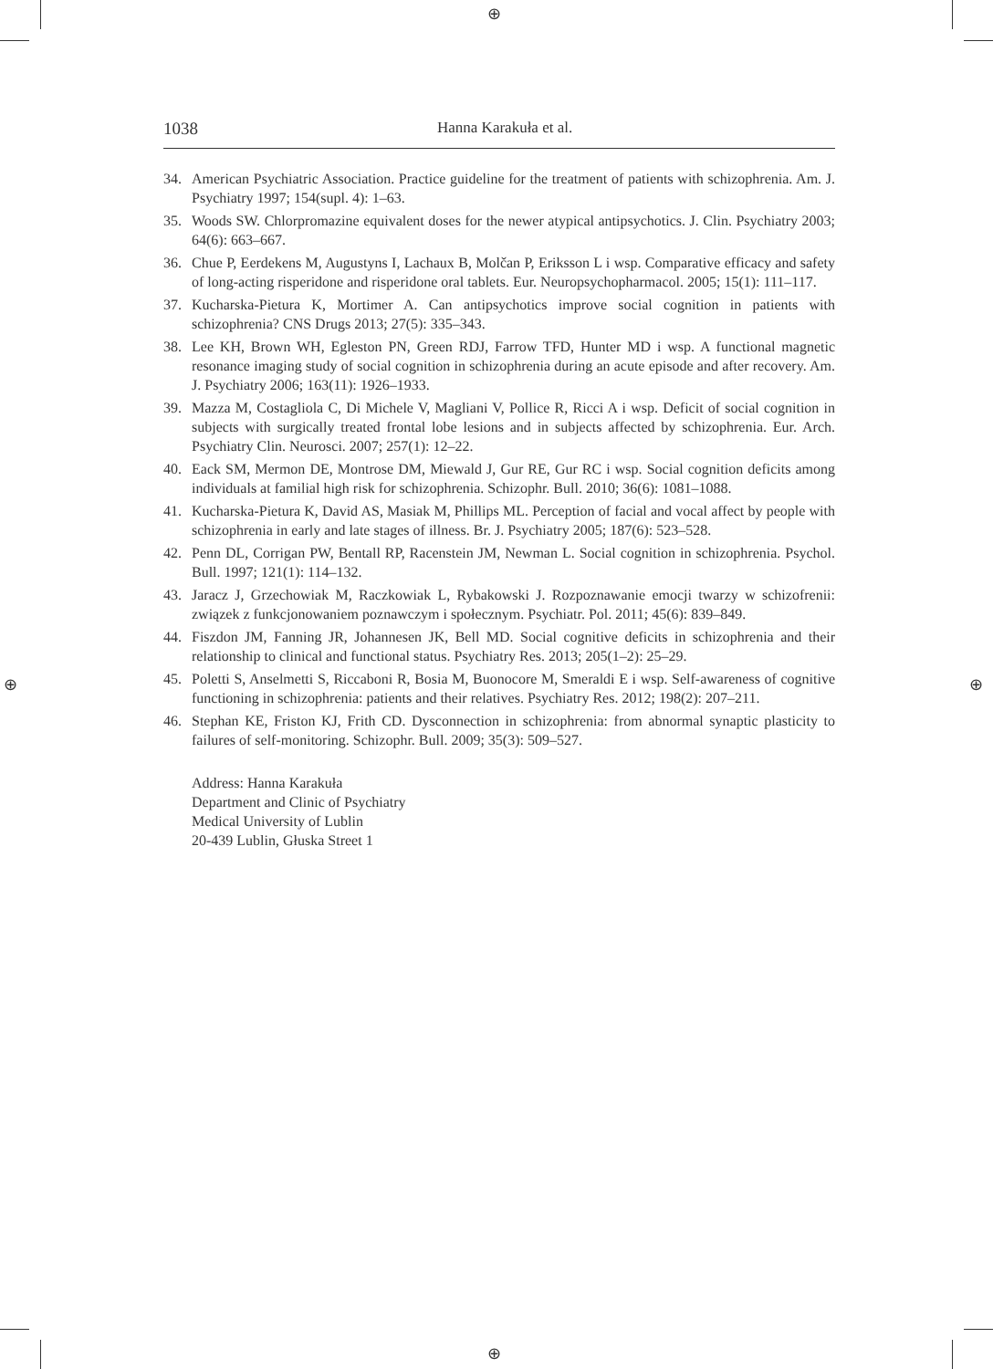⊕
⊕
⊕ ⊕
1038 Hanna Karakuła et al.
34. American Psychiatric Association. Practice guideline for the treatment of patients with schizophrenia. Am. J. Psychiatry 1997; 154(supl. 4): 1–63.
35. Woods SW. Chlorpromazine equivalent doses for the newer atypical antipsychotics. J. Clin. Psychiatry 2003; 64(6): 663–667.
36. Chue P, Eerdekens M, Augustyns I, Lachaux B, Molčan P, Eriksson L i wsp. Comparative efficacy and safety of long-acting risperidone and risperidone oral tablets. Eur. Neuropsychopharmacol. 2005; 15(1): 111–117.
37. Kucharska-Pietura K, Mortimer A. Can antipsychotics improve social cognition in patients with schizophrenia? CNS Drugs 2013; 27(5): 335–343.
38. Lee KH, Brown WH, Egleston PN, Green RDJ, Farrow TFD, Hunter MD i wsp. A functional magnetic resonance imaging study of social cognition in schizophrenia during an acute episode and after recovery. Am. J. Psychiatry 2006; 163(11): 1926–1933.
39. Mazza M, Costagliola C, Di Michele V, Magliani V, Pollice R, Ricci A i wsp. Deficit of social cognition in subjects with surgically treated frontal lobe lesions and in subjects affected by schizophrenia. Eur. Arch. Psychiatry Clin. Neurosci. 2007; 257(1): 12–22.
40. Eack SM, Mermon DE, Montrose DM, Miewald J, Gur RE, Gur RC i wsp. Social cognition deficits among individuals at familial high risk for schizophrenia. Schizophr. Bull. 2010; 36(6): 1081–1088.
41. Kucharska-Pietura K, David AS, Masiak M, Phillips ML. Perception of facial and vocal affect by people with schizophrenia in early and late stages of illness. Br. J. Psychiatry 2005; 187(6): 523–528.
42. Penn DL, Corrigan PW, Bentall RP, Racenstein JM, Newman L. Social cognition in schizophrenia. Psychol. Bull. 1997; 121(1): 114–132.
43. Jaracz J, Grzechowiak M, Raczkowiak L, Rybakowski J. Rozpoznawanie emocji twarzy w schizofrenii: związek z funkcjonowaniem poznawczym i społecznym. Psychiatr. Pol. 2011; 45(6): 839–849.
44. Fiszdon JM, Fanning JR, Johannesen JK, Bell MD. Social cognitive deficits in schizophrenia and their relationship to clinical and functional status. Psychiatry Res. 2013; 205(1–2): 25–29.
45. Poletti S, Anselmetti S, Riccaboni R, Bosia M, Buonocore M, Smeraldi E i wsp. Self-awareness of cognitive functioning in schizophrenia: patients and their relatives. Psychiatry Res. 2012; 198(2): 207–211.
46. Stephan KE, Friston KJ, Frith CD. Dysconnection in schizophrenia: from abnormal synaptic plasticity to failures of self-monitoring. Schizophr. Bull. 2009; 35(3): 509–527.
Address: Hanna Karakuła
Department and Clinic of Psychiatry
Medical University of Lublin
20-439 Lublin, Głuska Street 1